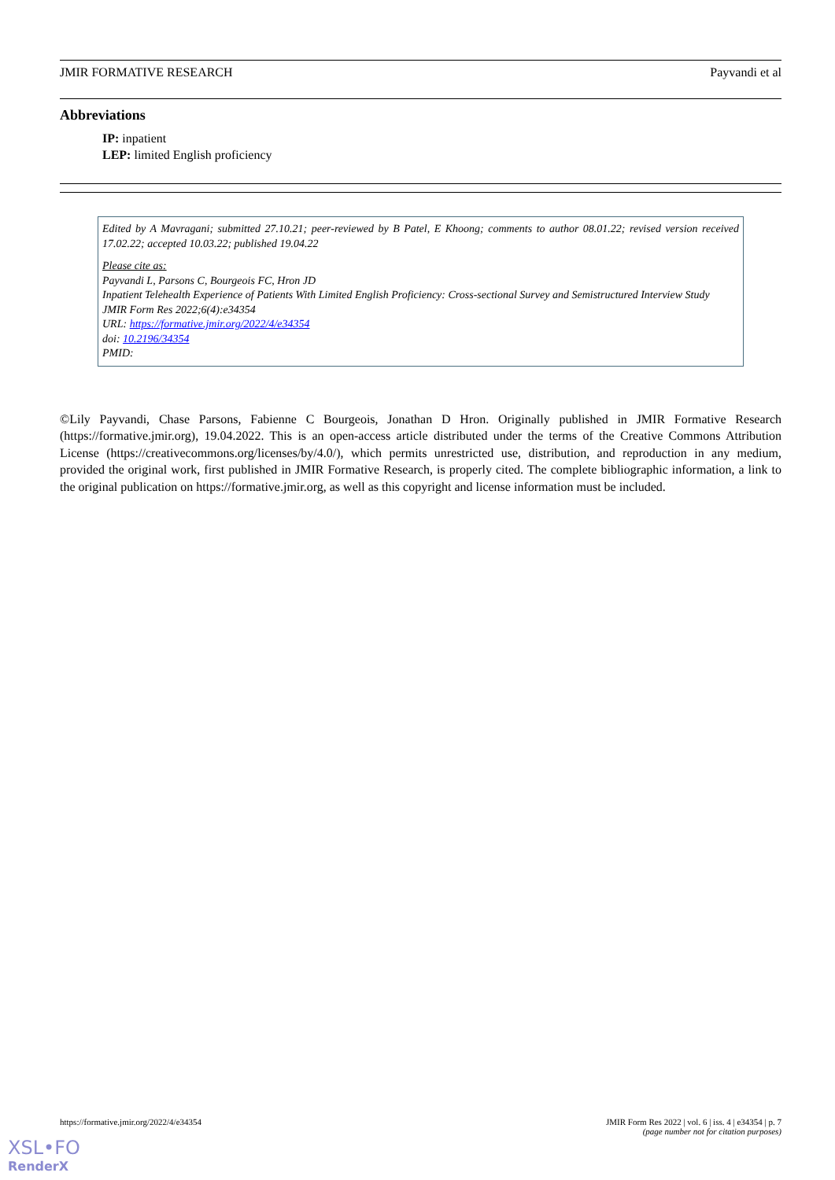JMIR FORMATIVE RESEARCH Payvandi et al
Abbreviations
IP: inpatient
LEP: limited English proficiency
Edited by A Mavragani; submitted 27.10.21; peer-reviewed by B Patel, E Khoong; comments to author 08.01.22; revised version received 17.02.22; accepted 10.03.22; published 19.04.22
Please cite as:
Payvandi L, Parsons C, Bourgeois FC, Hron JD
Inpatient Telehealth Experience of Patients With Limited English Proficiency: Cross-sectional Survey and Semistructured Interview Study
JMIR Form Res 2022;6(4):e34354
URL: https://formative.jmir.org/2022/4/e34354
doi: 10.2196/34354
PMID:
©Lily Payvandi, Chase Parsons, Fabienne C Bourgeois, Jonathan D Hron. Originally published in JMIR Formative Research (https://formative.jmir.org), 19.04.2022. This is an open-access article distributed under the terms of the Creative Commons Attribution License (https://creativecommons.org/licenses/by/4.0/), which permits unrestricted use, distribution, and reproduction in any medium, provided the original work, first published in JMIR Formative Research, is properly cited. The complete bibliographic information, a link to the original publication on https://formative.jmir.org, as well as this copyright and license information must be included.
https://formative.jmir.org/2022/4/e34354 JMIR Form Res 2022 | vol. 6 | iss. 4 | e34354 | p. 7
(page number not for citation purposes)
XSL•FO
RenderX